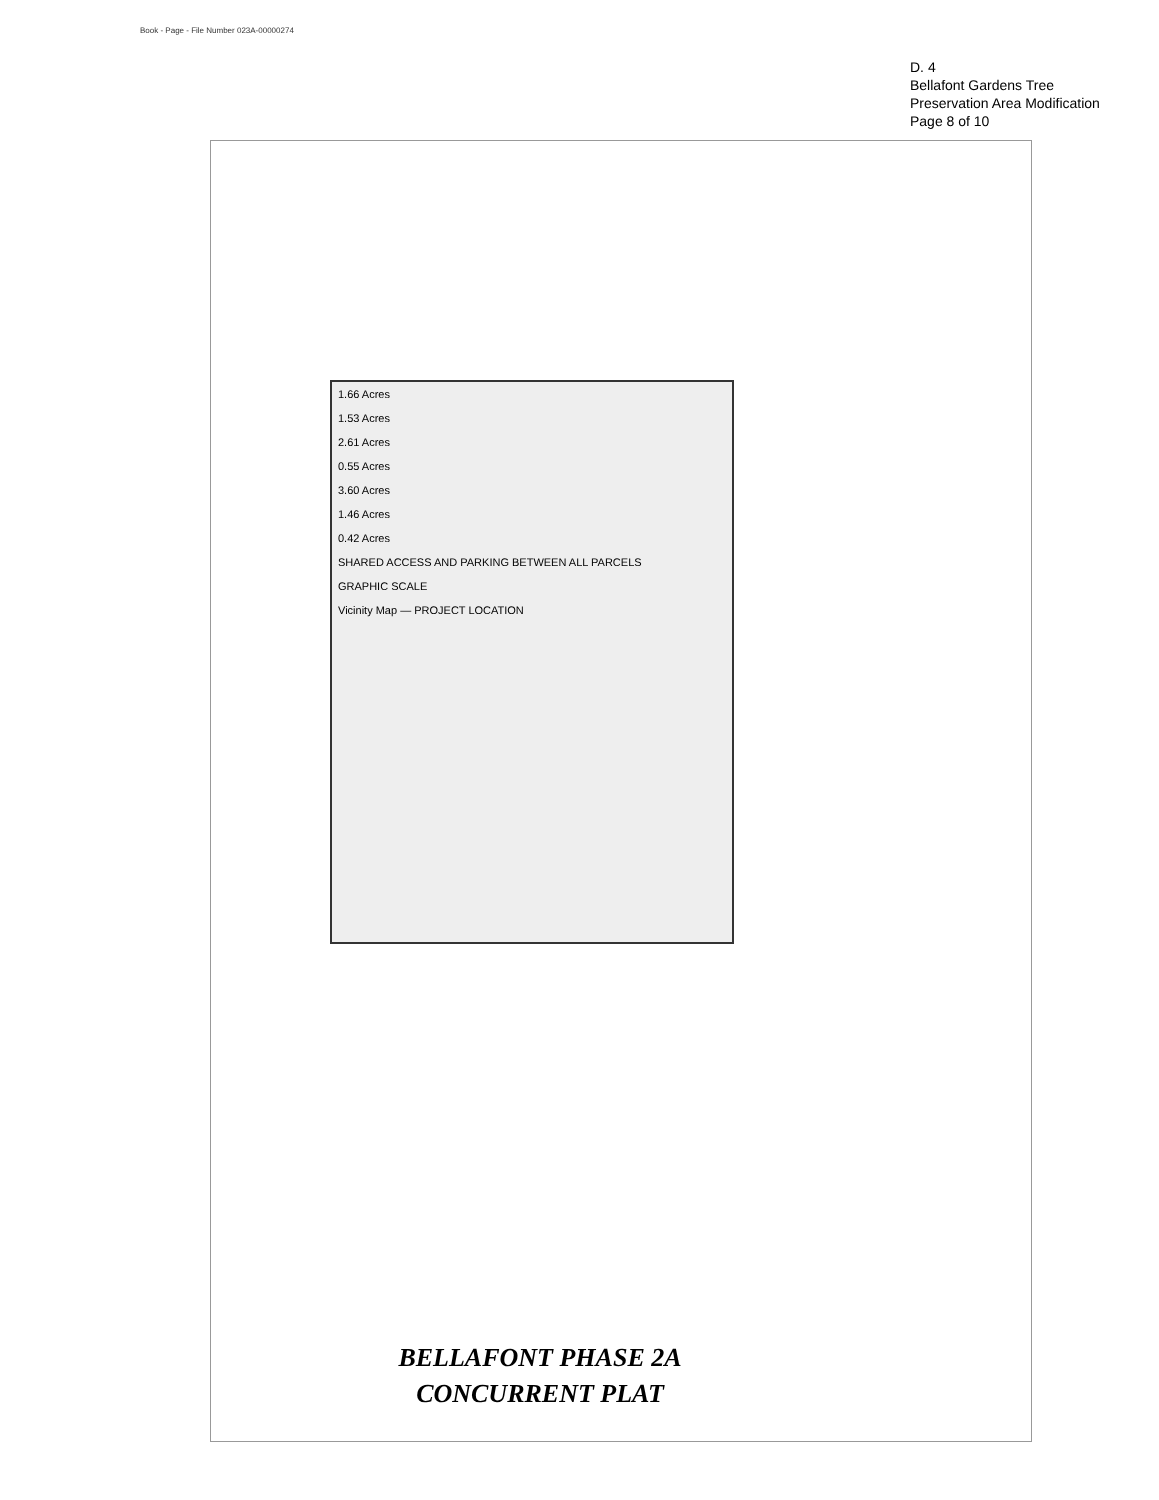Book - Page - File Number 023A-00000274
D. 4
Bellafont Gardens Tree
Preservation Area Modification
Page 8 of 10
1.66 Acres
1.53 Acres
2.61 Acres
0.55 Acres
3.60 Acres
1.46 Acres
0.42 Acres
SHARED ACCESS AND PARKING BETWEEN ALL PARCELS
GRAPHIC SCALE
Vicinity Map — PROJECT LOCATION
BELLAFONT PHASE 2A
CONCURRENT PLAT